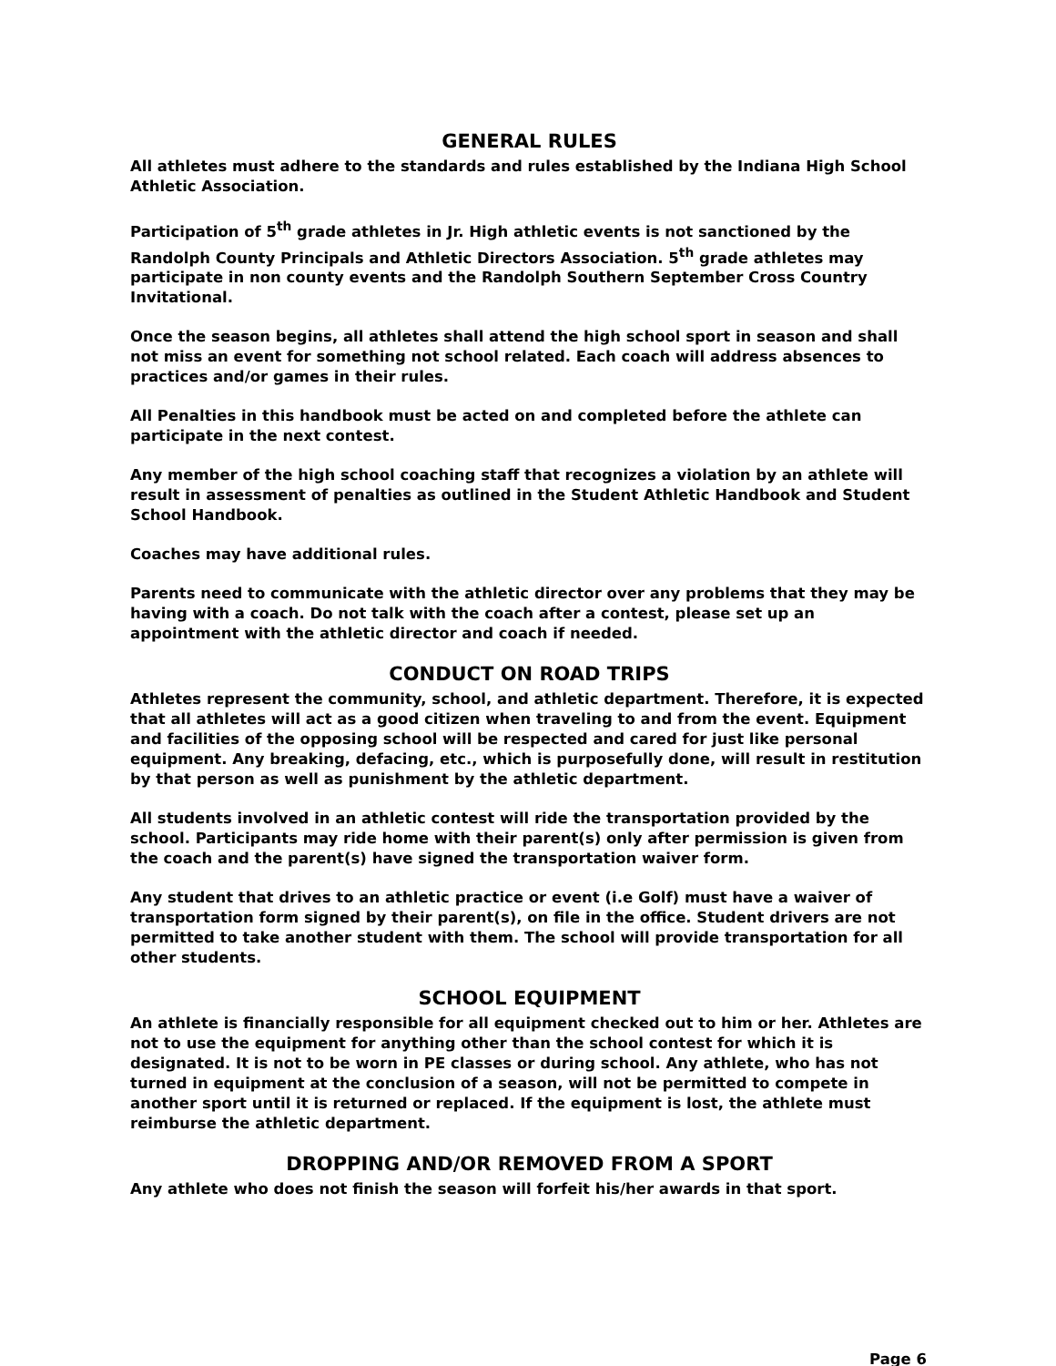GENERAL RULES
All athletes must adhere to the standards and rules established by the Indiana High School Athletic Association.
Participation of 5<sup>th</sup> grade athletes in Jr. High athletic events is not sanctioned by the Randolph County Principals and Athletic Directors Association. 5<sup>th</sup> grade athletes may participate in non county events and the Randolph Southern September Cross Country Invitational.
Once the season begins, all athletes shall attend the high school sport in season and shall not miss an event for something not school related. Each coach will address absences to practices and/or games in their rules.
All Penalties in this handbook must be acted on and completed before the athlete can participate in the next contest.
Any member of the high school coaching staff that recognizes a violation by an athlete will result in assessment of penalties as outlined in the Student Athletic Handbook and Student School Handbook.
Coaches may have additional rules.
Parents need to communicate with the athletic director over any problems that they may be having with a coach. Do not talk with the coach after a contest, please set up an appointment with the athletic director and coach if needed.
CONDUCT ON ROAD TRIPS
Athletes represent the community, school, and athletic department. Therefore, it is expected that all athletes will act as a good citizen when traveling to and from the event. Equipment and facilities of the opposing school will be respected and cared for just like personal equipment. Any breaking, defacing, etc., which is purposefully done, will result in restitution by that person as well as punishment by the athletic department.
All students involved in an athletic contest will ride the transportation provided by the school. Participants may ride home with their parent(s) only after permission is given from the coach and the parent(s) have signed the transportation waiver form.
Any student that drives to an athletic practice or event (i.e Golf) must have a waiver of transportation form signed by their parent(s), on file in the office. Student drivers are not permitted to take another student with them. The school will provide transportation for all other students.
SCHOOL EQUIPMENT
An athlete is financially responsible for all equipment checked out to him or her. Athletes are not to use the equipment for anything other than the school contest for which it is designated. It is not to be worn in PE classes or during school. Any athlete, who has not turned in equipment at the conclusion of a season, will not be permitted to compete in another sport until it is returned or replaced. If the equipment is lost, the athlete must reimburse the athletic department.
DROPPING AND/OR REMOVED FROM A SPORT
Any athlete who does not finish the season will forfeit his/her awards in that sport.
Page 6